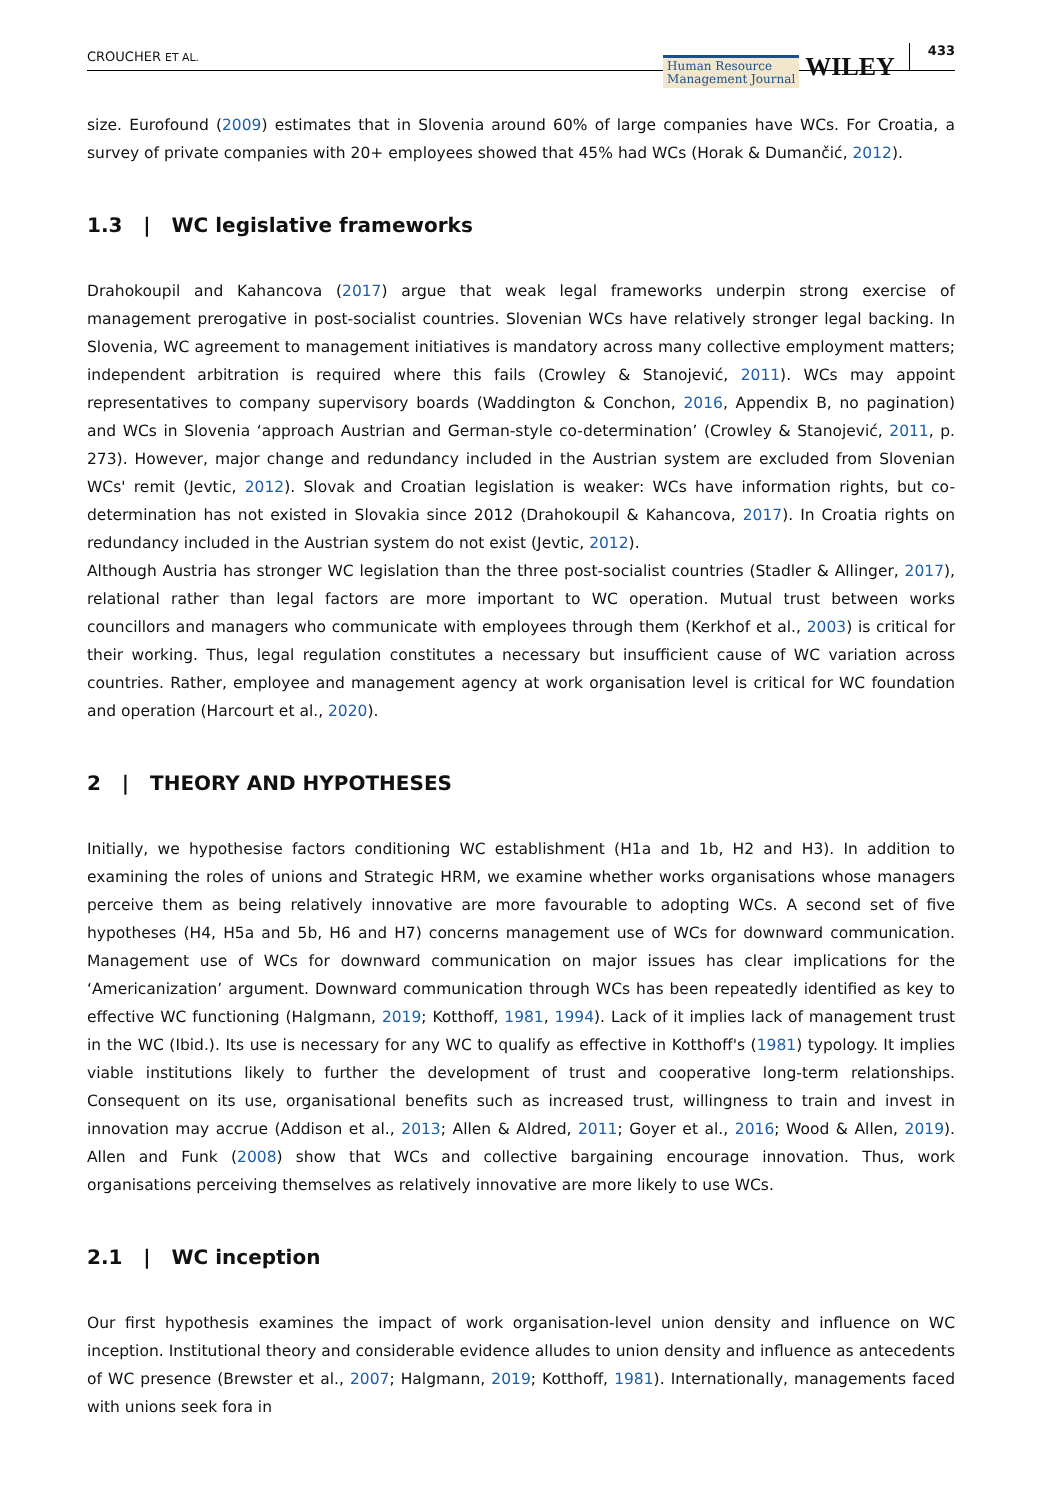CROUCHER ET AL. Human Resource
Management Journal WILEY 433
size. Eurofound (2009) estimates that in Slovenia around 60% of large companies have WCs. For Croatia, a survey of private companies with 20+ employees showed that 45% had WCs (Horak & Dumančić, 2012).
1.3 | WC legislative frameworks
Drahokoupil and Kahancova (2017) argue that weak legal frameworks underpin strong exercise of management prerogative in post-socialist countries. Slovenian WCs have relatively stronger legal backing. In Slovenia, WC agreement to management initiatives is mandatory across many collective employment matters; independent arbitration is required where this fails (Crowley & Stanojević, 2011). WCs may appoint representatives to company supervisory boards (Waddington & Conchon, 2016, Appendix B, no pagination) and WCs in Slovenia ‘approach Austrian and German-style co-determination’ (Crowley & Stanojević, 2011, p. 273). However, major change and redundancy included in the Austrian system are excluded from Slovenian WCs' remit (Jevtic, 2012). Slovak and Croatian legislation is weaker: WCs have information rights, but co-determination has not existed in Slovakia since 2012 (Drahokoupil & Kahancova, 2017). In Croatia rights on redundancy included in the Austrian system do not exist (Jevtic, 2012).
Although Austria has stronger WC legislation than the three post-socialist countries (Stadler & Allinger, 2017), relational rather than legal factors are more important to WC operation. Mutual trust between works councillors and managers who communicate with employees through them (Kerkhof et al., 2003) is critical for their working. Thus, legal regulation constitutes a necessary but insufficient cause of WC variation across countries. Rather, employee and management agency at work organisation level is critical for WC foundation and operation (Harcourt et al., 2020).
2 | THEORY AND HYPOTHESES
Initially, we hypothesise factors conditioning WC establishment (H1a and 1b, H2 and H3). In addition to examining the roles of unions and Strategic HRM, we examine whether works organisations whose managers perceive them as being relatively innovative are more favourable to adopting WCs. A second set of five hypotheses (H4, H5a and 5b, H6 and H7) concerns management use of WCs for downward communication. Management use of WCs for downward communication on major issues has clear implications for the ‘Americanization’ argument. Downward communication through WCs has been repeatedly identified as key to effective WC functioning (Halgmann, 2019; Kotthoff, 1981, 1994). Lack of it implies lack of management trust in the WC (Ibid.). Its use is necessary for any WC to qualify as effective in Kotthoff's (1981) typology. It implies viable institutions likely to further the development of trust and cooperative long-term relationships. Consequent on its use, organisational benefits such as increased trust, willingness to train and invest in innovation may accrue (Addison et al., 2013; Allen & Aldred, 2011; Goyer et al., 2016; Wood & Allen, 2019). Allen and Funk (2008) show that WCs and collective bargaining encourage innovation. Thus, work organisations perceiving themselves as relatively innovative are more likely to use WCs.
2.1 | WC inception
Our first hypothesis examines the impact of work organisation-level union density and influence on WC inception. Institutional theory and considerable evidence alludes to union density and influence as antecedents of WC presence (Brewster et al., 2007; Halgmann, 2019; Kotthoff, 1981). Internationally, managements faced with unions seek fora in